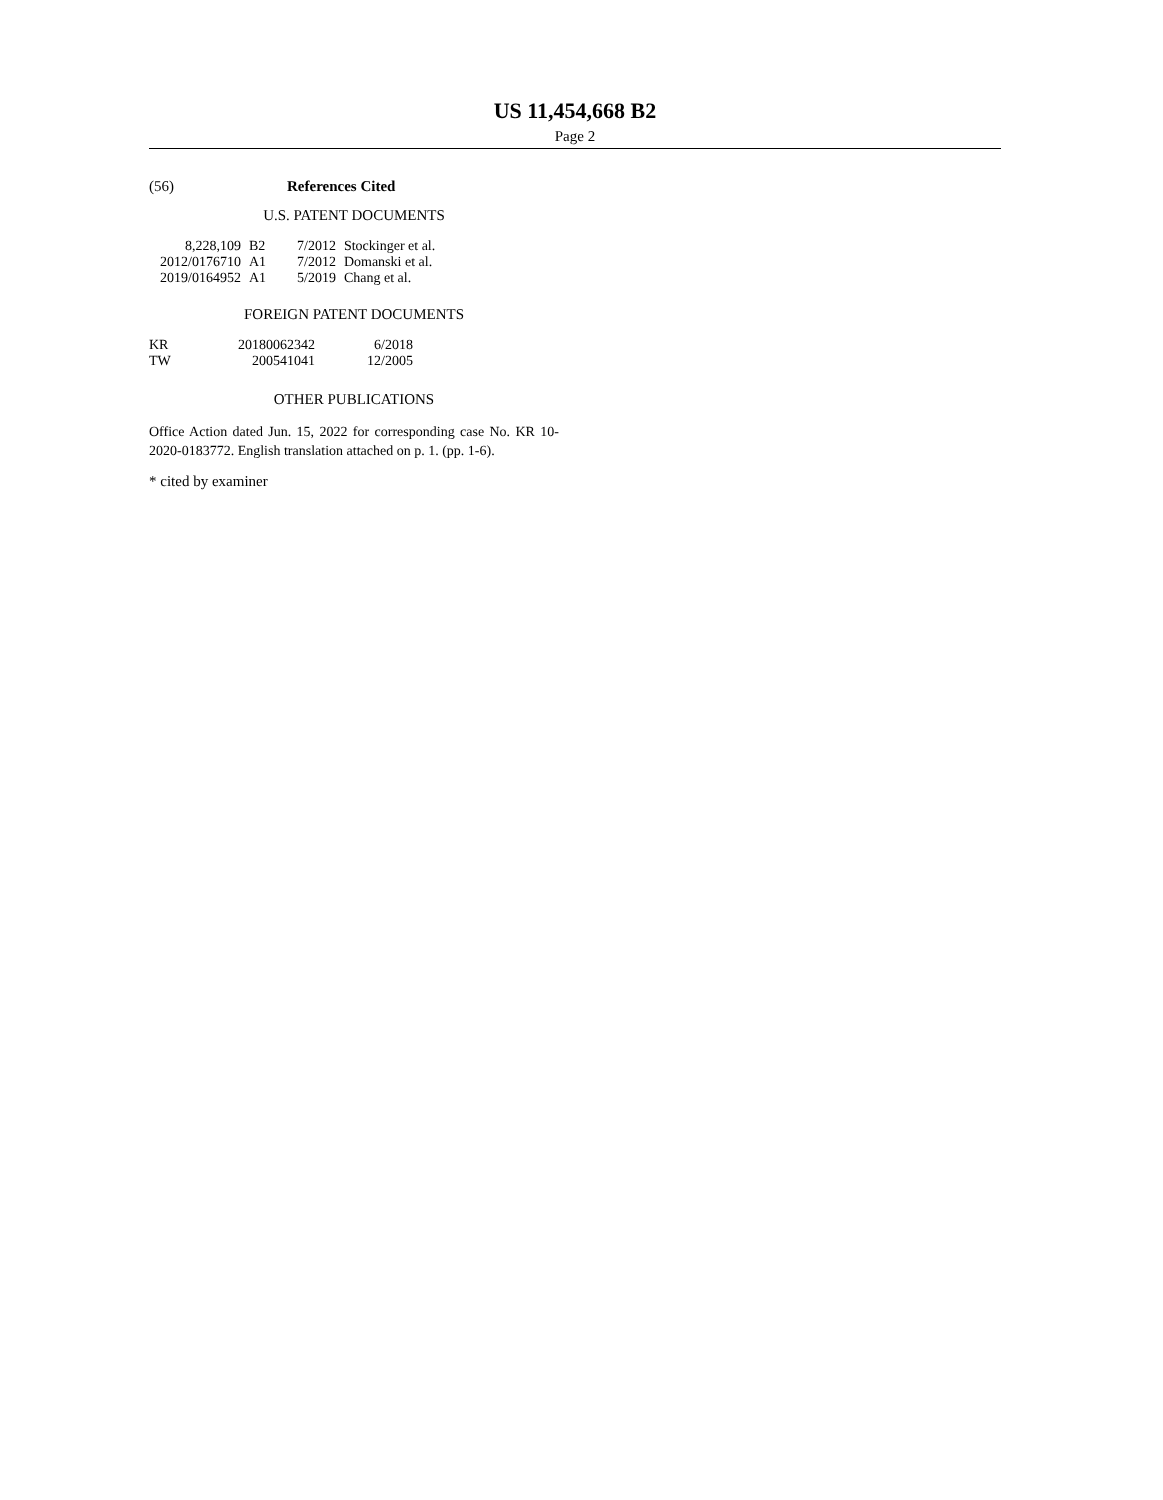US 11,454,668 B2
Page 2
(56) References Cited
U.S. PATENT DOCUMENTS
| 8,228,109 | B2 | 7/2012 | Stockinger et al. |
| 2012/0176710 | A1 | 7/2012 | Domanski et al. |
| 2019/0164952 | A1 | 5/2019 | Chang et al. |
FOREIGN PATENT DOCUMENTS
| KR | 20180062342 | 6/2018 |
| TW | 200541041 | 12/2005 |
OTHER PUBLICATIONS
Office Action dated Jun. 15, 2022 for corresponding case No. KR 10-2020-0183772. English translation attached on p. 1. (pp. 1-6).
* cited by examiner